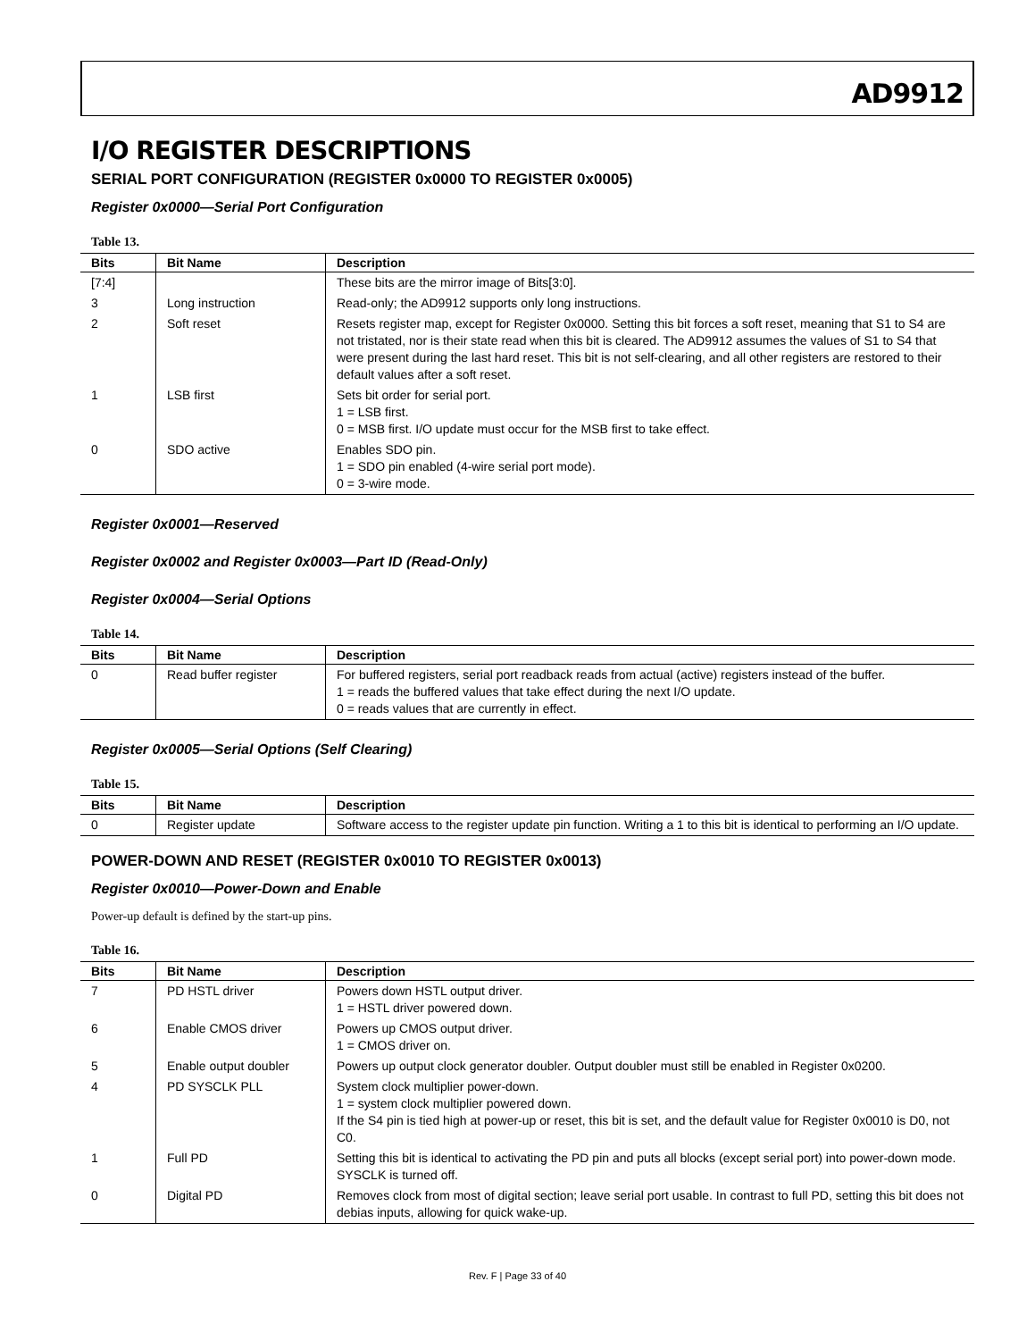AD9912
I/O REGISTER DESCRIPTIONS
SERIAL PORT CONFIGURATION (REGISTER 0x0000 TO REGISTER 0x0005)
Register 0x0000—Serial Port Configuration
Table 13.
| Bits | Bit Name | Description |
| --- | --- | --- |
| [7:4] | | These bits are the mirror image of Bits[3:0]. |
| 3 | Long instruction | Read-only; the AD9912 supports only long instructions. |
| 2 | Soft reset | Resets register map, except for Register 0x0000. Setting this bit forces a soft reset, meaning that S1 to S4 are not tristated, nor is their state read when this bit is cleared. The AD9912 assumes the values of S1 to S4 that were present during the last hard reset. This bit is not self-clearing, and all other registers are restored to their default values after a soft reset. |
| 1 | LSB first | Sets bit order for serial port. 1 = LSB first. 0 = MSB first. I/O update must occur for the MSB first to take effect. |
| 0 | SDO active | Enables SDO pin. 1 = SDO pin enabled (4-wire serial port mode). 0 = 3-wire mode. |
Register 0x0001—Reserved
Register 0x0002 and Register 0x0003—Part ID (Read-Only)
Register 0x0004—Serial Options
Table 14.
| Bits | Bit Name | Description |
| --- | --- | --- |
| 0 | Read buffer register | For buffered registers, serial port readback reads from actual (active) registers instead of the buffer. 1 = reads the buffered values that take effect during the next I/O update. 0 = reads values that are currently in effect. |
Register 0x0005—Serial Options (Self Clearing)
Table 15.
| Bits | Bit Name | Description |
| --- | --- | --- |
| 0 | Register update | Software access to the register update pin function. Writing a 1 to this bit is identical to performing an I/O update. |
POWER-DOWN AND RESET (REGISTER 0x0010 TO REGISTER 0x0013)
Register 0x0010—Power-Down and Enable
Power-up default is defined by the start-up pins.
Table 16.
| Bits | Bit Name | Description |
| --- | --- | --- |
| 7 | PD HSTL driver | Powers down HSTL output driver. 1 = HSTL driver powered down. |
| 6 | Enable CMOS driver | Powers up CMOS output driver. 1 = CMOS driver on. |
| 5 | Enable output doubler | Powers up output clock generator doubler. Output doubler must still be enabled in Register 0x0200. |
| 4 | PD SYSCLK PLL | System clock multiplier power-down. 1 = system clock multiplier powered down. If the S4 pin is tied high at power-up or reset, this bit is set, and the default value for Register 0x0010 is D0, not C0. |
| 1 | Full PD | Setting this bit is identical to activating the PD pin and puts all blocks (except serial port) into power-down mode. SYSCLK is turned off. |
| 0 | Digital PD | Removes clock from most of digital section; leave serial port usable. In contrast to full PD, setting this bit does not debias inputs, allowing for quick wake-up. |
Rev. F | Page 33 of 40